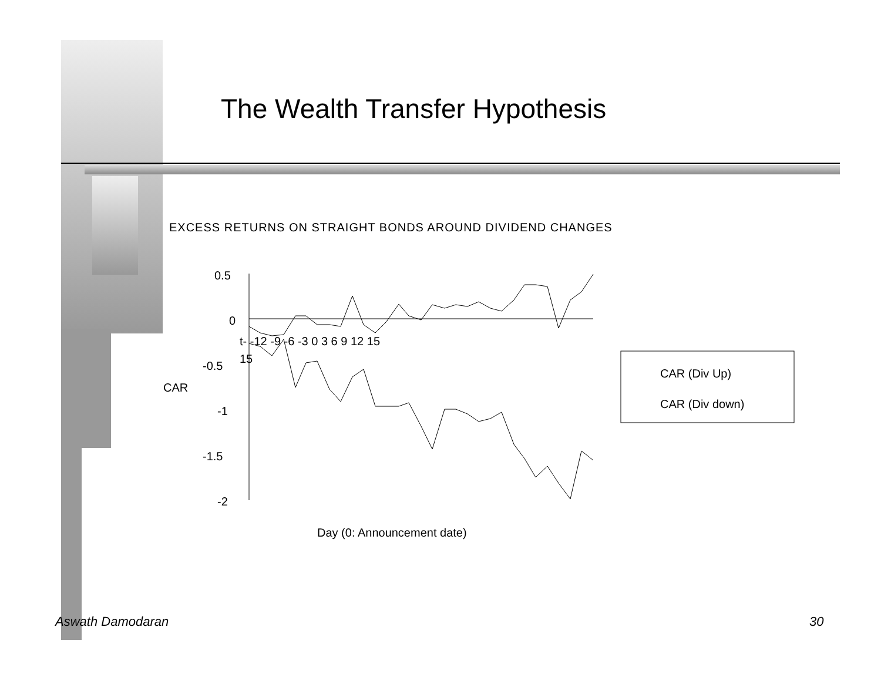The Wealth Transfer Hypothesis
EXCESS RETURNS ON STRAIGHT BONDS AROUND DIVIDEND CHANGES
0.5
0
-0.5
-1
-1.5
-2
CAR
t- -12 -9 -6 -3 0 3 6 9 12 15
15
Day (0: Announcement date)
CAR (Div Up)
CAR (Div down)
Aswath Damodaran 30